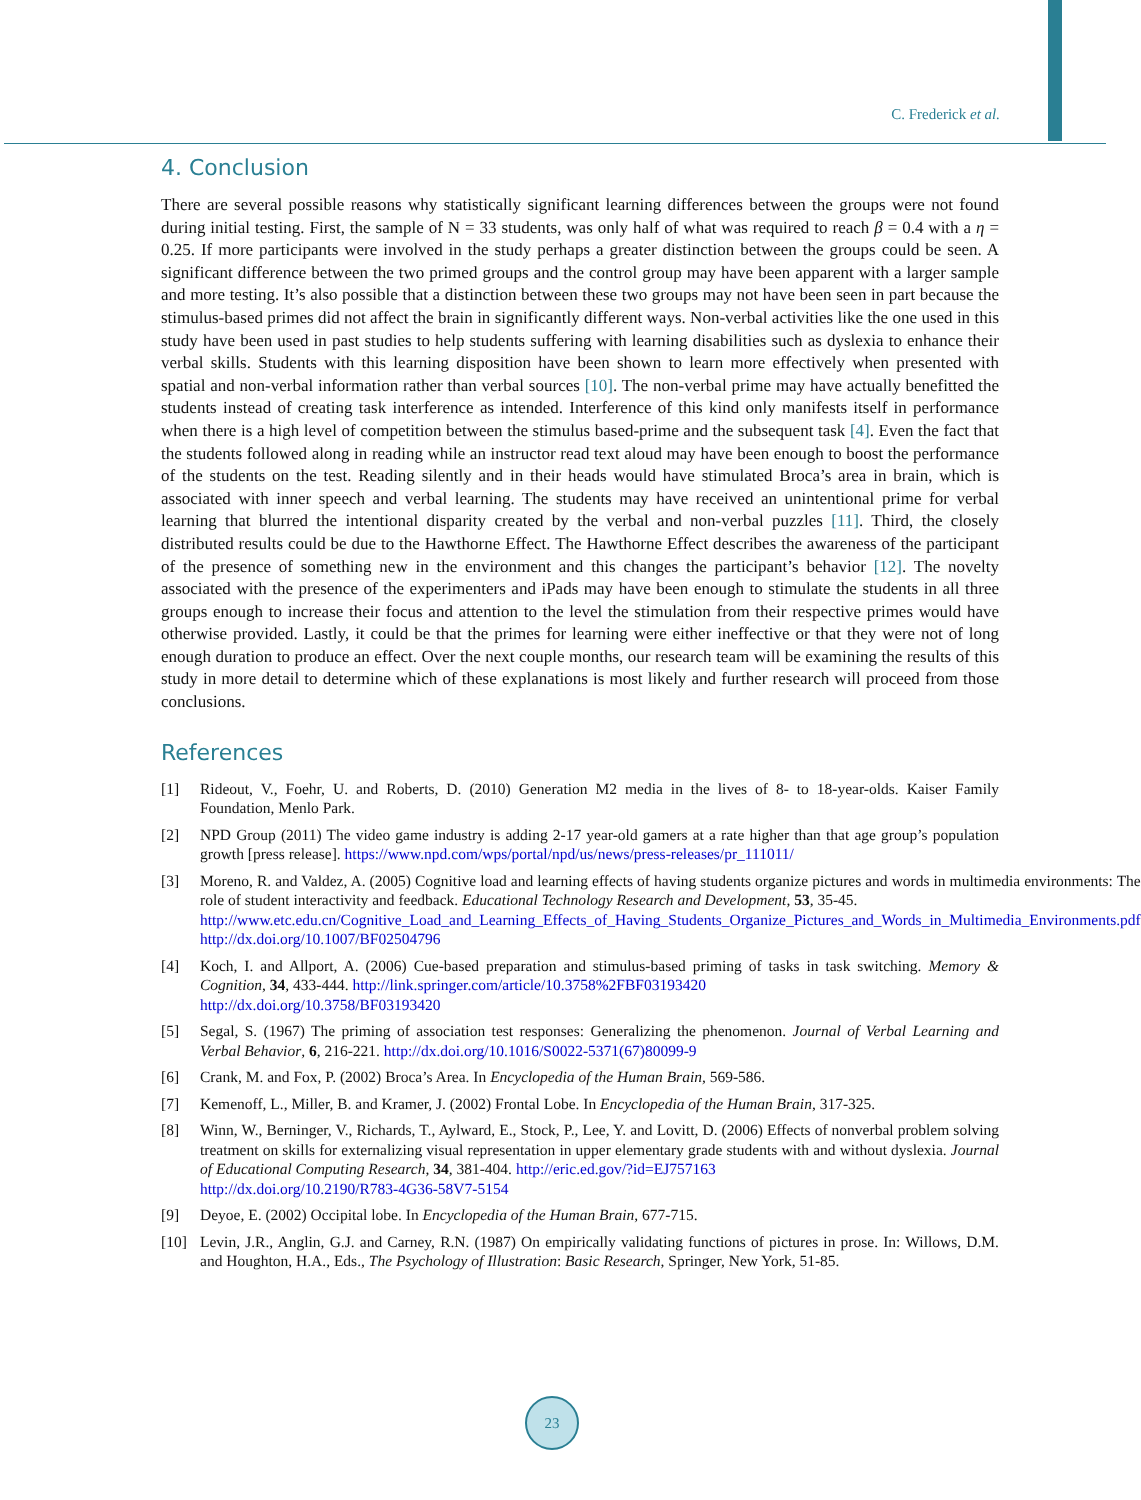C. Frederick et al.
4. Conclusion
There are several possible reasons why statistically significant learning differences between the groups were not found during initial testing. First, the sample of N = 33 students, was only half of what was required to reach β = 0.4 with a η = 0.25. If more participants were involved in the study perhaps a greater distinction between the groups could be seen. A significant difference between the two primed groups and the control group may have been apparent with a larger sample and more testing. It’s also possible that a distinction between these two groups may not have been seen in part because the stimulus-based primes did not affect the brain in significantly different ways. Non-verbal activities like the one used in this study have been used in past studies to help students suffering with learning disabilities such as dyslexia to enhance their verbal skills. Students with this learning disposition have been shown to learn more effectively when presented with spatial and non-verbal information rather than verbal sources [10]. The non-verbal prime may have actually benefitted the students instead of creating task interference as intended. Interference of this kind only manifests itself in performance when there is a high level of competition between the stimulus based-prime and the subsequent task [4]. Even the fact that the students followed along in reading while an instructor read text aloud may have been enough to boost the performance of the students on the test. Reading silently and in their heads would have stimulated Broca’s area in brain, which is associated with inner speech and verbal learning. The students may have received an unintentional prime for verbal learning that blurred the intentional disparity created by the verbal and non-verbal puzzles [11]. Third, the closely distributed results could be due to the Hawthorne Effect. The Hawthorne Effect describes the awareness of the participant of the presence of something new in the environment and this changes the participant’s behavior [12]. The novelty associated with the presence of the experimenters and iPads may have been enough to stimulate the students in all three groups enough to increase their focus and attention to the level the stimulation from their respective primes would have otherwise provided. Lastly, it could be that the primes for learning were either ineffective or that they were not of long enough duration to produce an effect. Over the next couple months, our research team will be examining the results of this study in more detail to determine which of these explanations is most likely and further research will proceed from those conclusions.
References
[1] Rideout, V., Foehr, U. and Roberts, D. (2010) Generation M2 media in the lives of 8- to 18-year-olds. Kaiser Family Foundation, Menlo Park.
[2] NPD Group (2011) The video game industry is adding 2-17 year-old gamers at a rate higher than that age group’s population growth [press release]. https://www.npd.com/wps/portal/npd/us/news/press-releases/pr_111011/
[3] Moreno, R. and Valdez, A. (2005) Cognitive load and learning effects of having students organize pictures and words in multimedia environments: The role of student interactivity and feedback. Educational Technology Research and Development, 53, 35-45.
http://www.etc.edu.cn/Cognitive_Load_and_Learning_Effects_of_Having_Students_Organize_Pictures_and_Words_in_Multimedia_Environments.pdf
http://dx.doi.org/10.1007/BF02504796
[4] Koch, I. and Allport, A. (2006) Cue-based preparation and stimulus-based priming of tasks in task switching. Memory & Cognition, 34, 433-444. http://link.springer.com/article/10.3758%2FBF03193420
http://dx.doi.org/10.3758/BF03193420
[5] Segal, S. (1967) The priming of association test responses: Generalizing the phenomenon. Journal of Verbal Learning and Verbal Behavior, 6, 216-221. http://dx.doi.org/10.1016/S0022-5371(67)80099-9
[6] Crank, M. and Fox, P. (2002) Broca’s Area. In Encyclopedia of the Human Brain, 569-586.
[7] Kemenoff, L., Miller, B. and Kramer, J. (2002) Frontal Lobe. In Encyclopedia of the Human Brain, 317-325.
[8] Winn, W., Berninger, V., Richards, T., Aylward, E., Stock, P., Lee, Y. and Lovitt, D. (2006) Effects of nonverbal problem solving treatment on skills for externalizing visual representation in upper elementary grade students with and without dyslexia. Journal of Educational Computing Research, 34, 381-404. http://eric.ed.gov/?id=EJ757163
http://dx.doi.org/10.2190/R783-4G36-58V7-5154
[9] Deyoe, E. (2002) Occipital lobe. In Encyclopedia of the Human Brain, 677-715.
[10] Levin, J.R., Anglin, G.J. and Carney, R.N. (1987) On empirically validating functions of pictures in prose. In: Willows, D.M. and Houghton, H.A., Eds., The Psychology of Illustration: Basic Research, Springer, New York, 51-85.
23